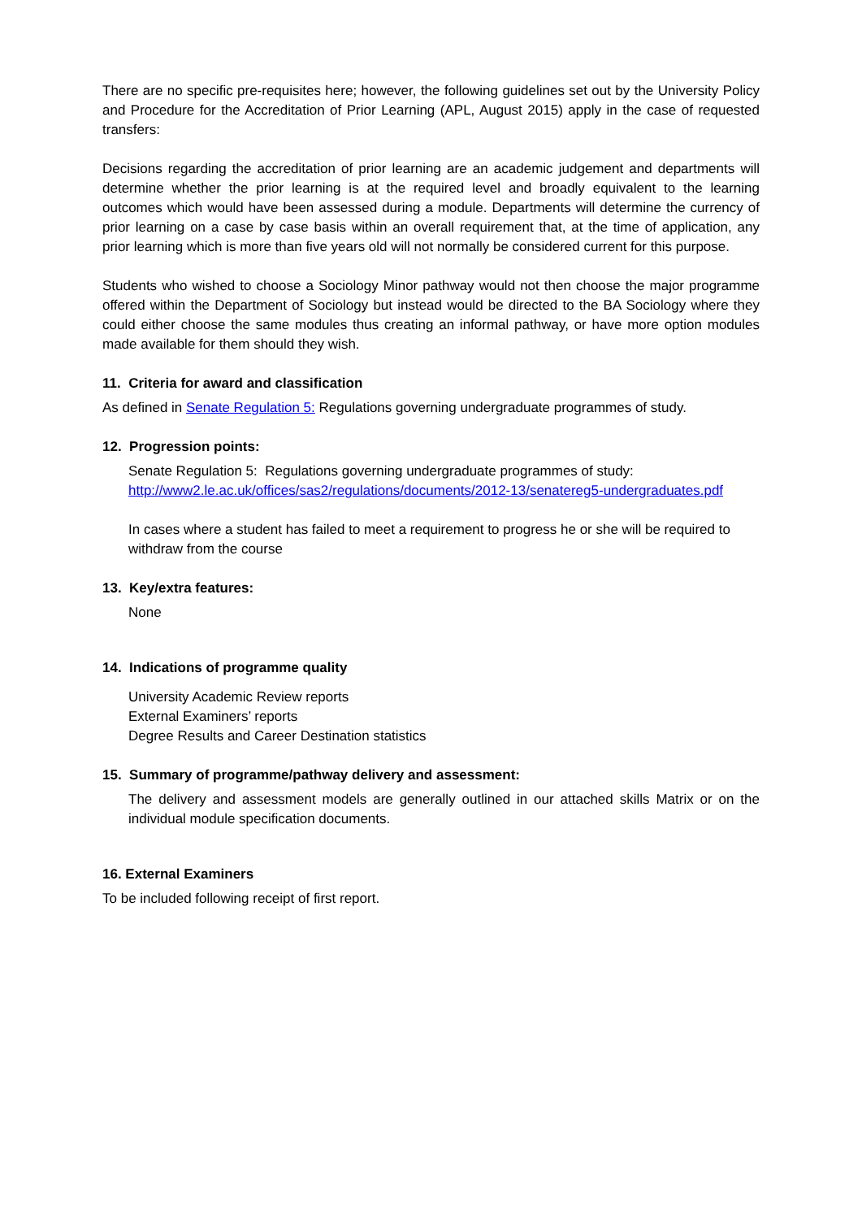There are no specific pre-requisites here; however, the following guidelines set out by the University Policy and Procedure for the Accreditation of Prior Learning (APL, August 2015) apply in the case of requested transfers:
Decisions regarding the accreditation of prior learning are an academic judgement and departments will determine whether the prior learning is at the required level and broadly equivalent to the learning outcomes which would have been assessed during a module. Departments will determine the currency of prior learning on a case by case basis within an overall requirement that, at the time of application, any prior learning which is more than five years old will not normally be considered current for this purpose.
Students who wished to choose a Sociology Minor pathway would not then choose the major programme offered within the Department of Sociology but instead would be directed to the BA Sociology where they could either choose the same modules thus creating an informal pathway, or have more option modules made available for them should they wish.
11. Criteria for award and classification
As defined in Senate Regulation 5: Regulations governing undergraduate programmes of study.
12. Progression points:
Senate Regulation 5: Regulations governing undergraduate programmes of study:
http://www2.le.ac.uk/offices/sas2/regulations/documents/2012-13/senatereg5-undergraduates.pdf
In cases where a student has failed to meet a requirement to progress he or she will be required to withdraw from the course
13. Key/extra features:
None
14. Indications of programme quality
University Academic Review reports
External Examiners’ reports
Degree Results and Career Destination statistics
15. Summary of programme/pathway delivery and assessment:
The delivery and assessment models are generally outlined in our attached skills Matrix or on the individual module specification documents.
16. External Examiners
To be included following receipt of first report.